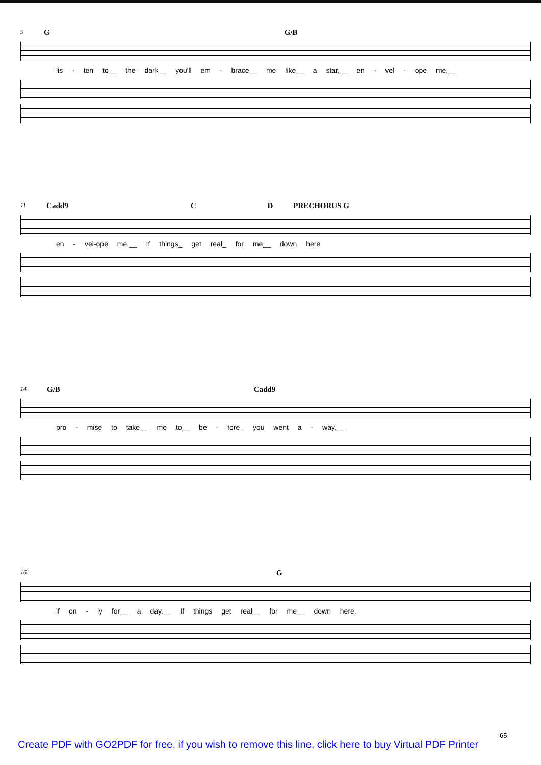9 G G/B
lis - ten to__ the dark__ you'll em - brace__ me like__ a star,__ en - vel - ope me,__
11 Cadd9 C D PRECHORUS G
en - vel-ope me.__ If things_ get real_ for me__ down here
14 G/B Cadd9
pro - mise to take__ me to__ be - fore_ you went a - way,__
16 G
if on - ly for__ a day.__ If things get real__ for me__ down here.
65
Create PDF with GO2PDF for free, if you wish to remove this line, click here to buy Virtual PDF Printer